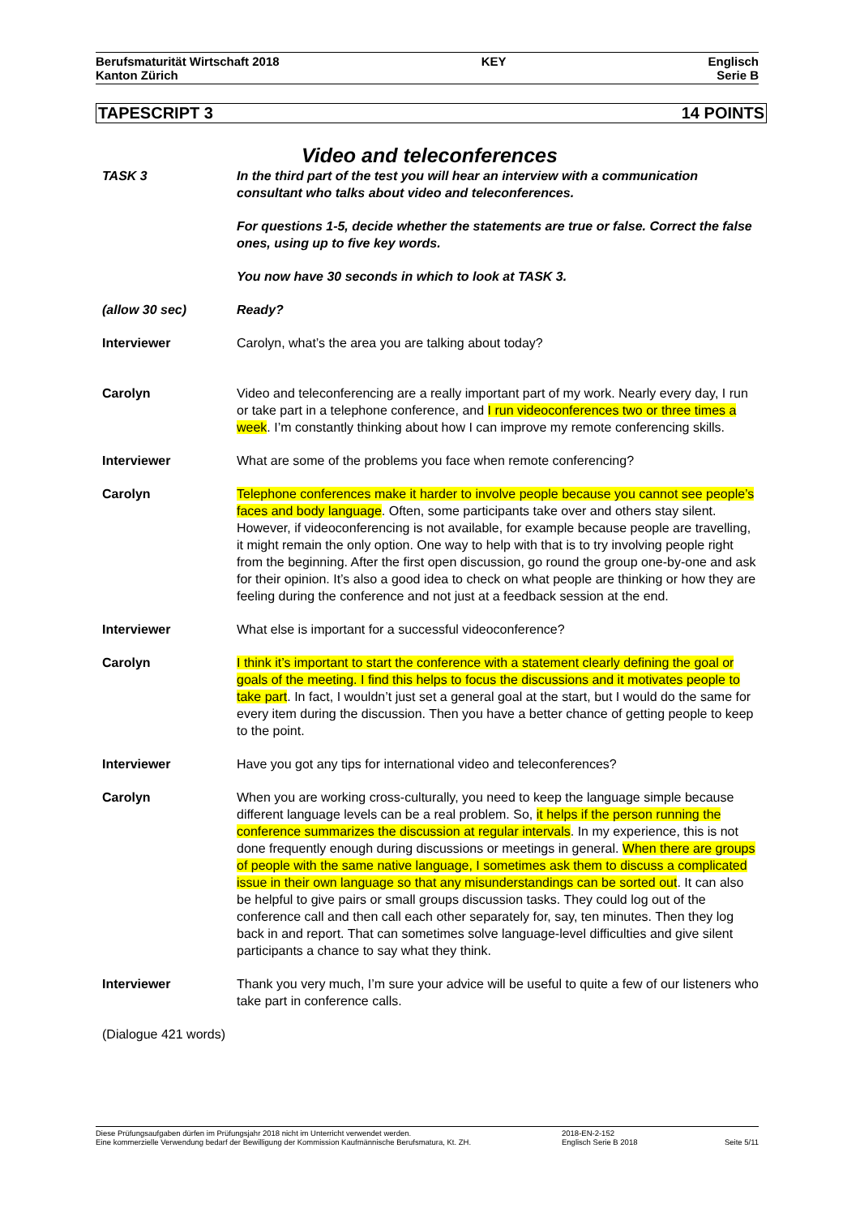Berufsmaturität Wirtschaft 2018
Kanton Zürich
KEY Englisch
Serie B
TAPESCRIPT 3 14 POINTS
Video and teleconferences
TASK 3 In the third part of the test you will hear an interview with a communication consultant who talks about video and teleconferences.
For questions 1-5, decide whether the statements are true or false. Correct the false ones, using up to five key words.
You now have 30 seconds in which to look at TASK 3.
(allow 30 sec) Ready?
Interviewer Carolyn, what’s the area you are talking about today?
Carolyn Video and teleconferencing are a really important part of my work. Nearly every day, I run or take part in a telephone conference, and I run videoconferences two or three times a week. I’m constantly thinking about how I can improve my remote conferencing skills.
Interviewer What are some of the problems you face when remote conferencing?
Carolyn Telephone conferences make it harder to involve people because you cannot see people’s faces and body language. Often, some participants take over and others stay silent. However, if videoconferencing is not available, for example because people are travelling, it might remain the only option. One way to help with that is to try involving people right from the beginning. After the first open discussion, go round the group one-by-one and ask for their opinion. It’s also a good idea to check on what people are thinking or how they are feeling during the conference and not just at a feedback session at the end.
Interviewer What else is important for a successful videoconference?
Carolyn I think it’s important to start the conference with a statement clearly defining the goal or goals of the meeting. I find this helps to focus the discussions and it motivates people to take part. In fact, I wouldn’t just set a general goal at the start, but I would do the same for every item during the discussion. Then you have a better chance of getting people to keep to the point.
Interviewer Have you got any tips for international video and teleconferences?
Carolyn When you are working cross-culturally, you need to keep the language simple because different language levels can be a real problem. So, it helps if the person running the conference summarizes the discussion at regular intervals. In my experience, this is not done frequently enough during discussions or meetings in general. When there are groups of people with the same native language, I sometimes ask them to discuss a complicated issue in their own language so that any misunderstandings can be sorted out. It can also be helpful to give pairs or small groups discussion tasks. They could log out of the conference call and then call each other separately for, say, ten minutes. Then they log back in and report. That can sometimes solve language-level difficulties and give silent participants a chance to say what they think.
Interviewer Thank you very much, I’m sure your advice will be useful to quite a few of our listeners who take part in conference calls.
(Dialogue 421 words)
Diese Prüfungsaufgaben dürfen im Prüfungsjahr 2018 nicht im Unterricht verwendet werden.
Eine kommerzielle Verwendung bedarf der Bewilligung der Kommission Kaufmännische Berufsmatura, Kt. ZH.
2018-EN-2-152
Englisch Serie B 2018
Seite 5/11